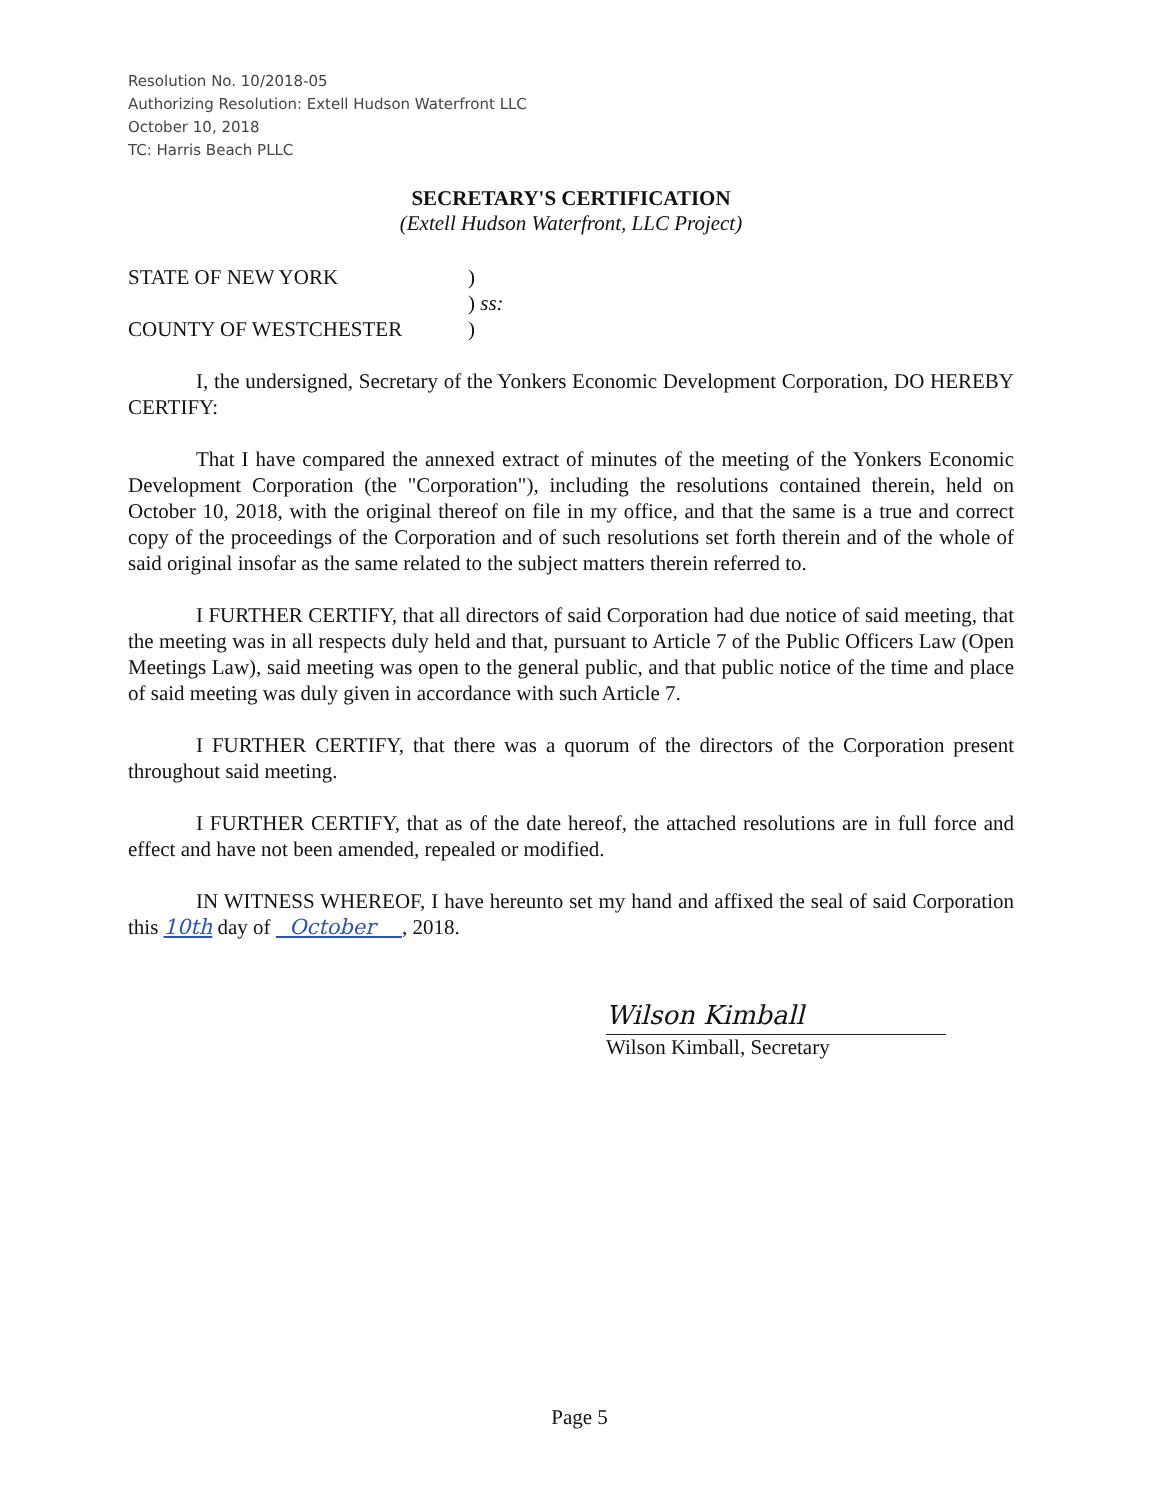Resolution No. 10/2018-05
Authorizing Resolution: Extell Hudson Waterfront LLC
October 10, 2018
TC: Harris Beach PLLC
SECRETARY'S CERTIFICATION
(Extell Hudson Waterfront, LLC Project)
STATE OF NEW YORK
)
) ss:
COUNTY OF WESTCHESTER
)
I, the undersigned, Secretary of the Yonkers Economic Development Corporation, DO HEREBY CERTIFY:
That I have compared the annexed extract of minutes of the meeting of the Yonkers Economic Development Corporation (the "Corporation"), including the resolutions contained therein, held on October 10, 2018, with the original thereof on file in my office, and that the same is a true and correct copy of the proceedings of the Corporation and of such resolutions set forth therein and of the whole of said original insofar as the same related to the subject matters therein referred to.
I FURTHER CERTIFY, that all directors of said Corporation had due notice of said meeting, that the meeting was in all respects duly held and that, pursuant to Article 7 of the Public Officers Law (Open Meetings Law), said meeting was open to the general public, and that public notice of the time and place of said meeting was duly given in accordance with such Article 7.
I FURTHER CERTIFY, that there was a quorum of the directors of the Corporation present throughout said meeting.
I FURTHER CERTIFY, that as of the date hereof, the attached resolutions are in full force and effect and have not been amended, repealed or modified.
IN WITNESS WHEREOF, I have hereunto set my hand and affixed the seal of said Corporation this 10th day of October , 2018.
Wilson Kimball
Wilson Kimball, Secretary
Page 5